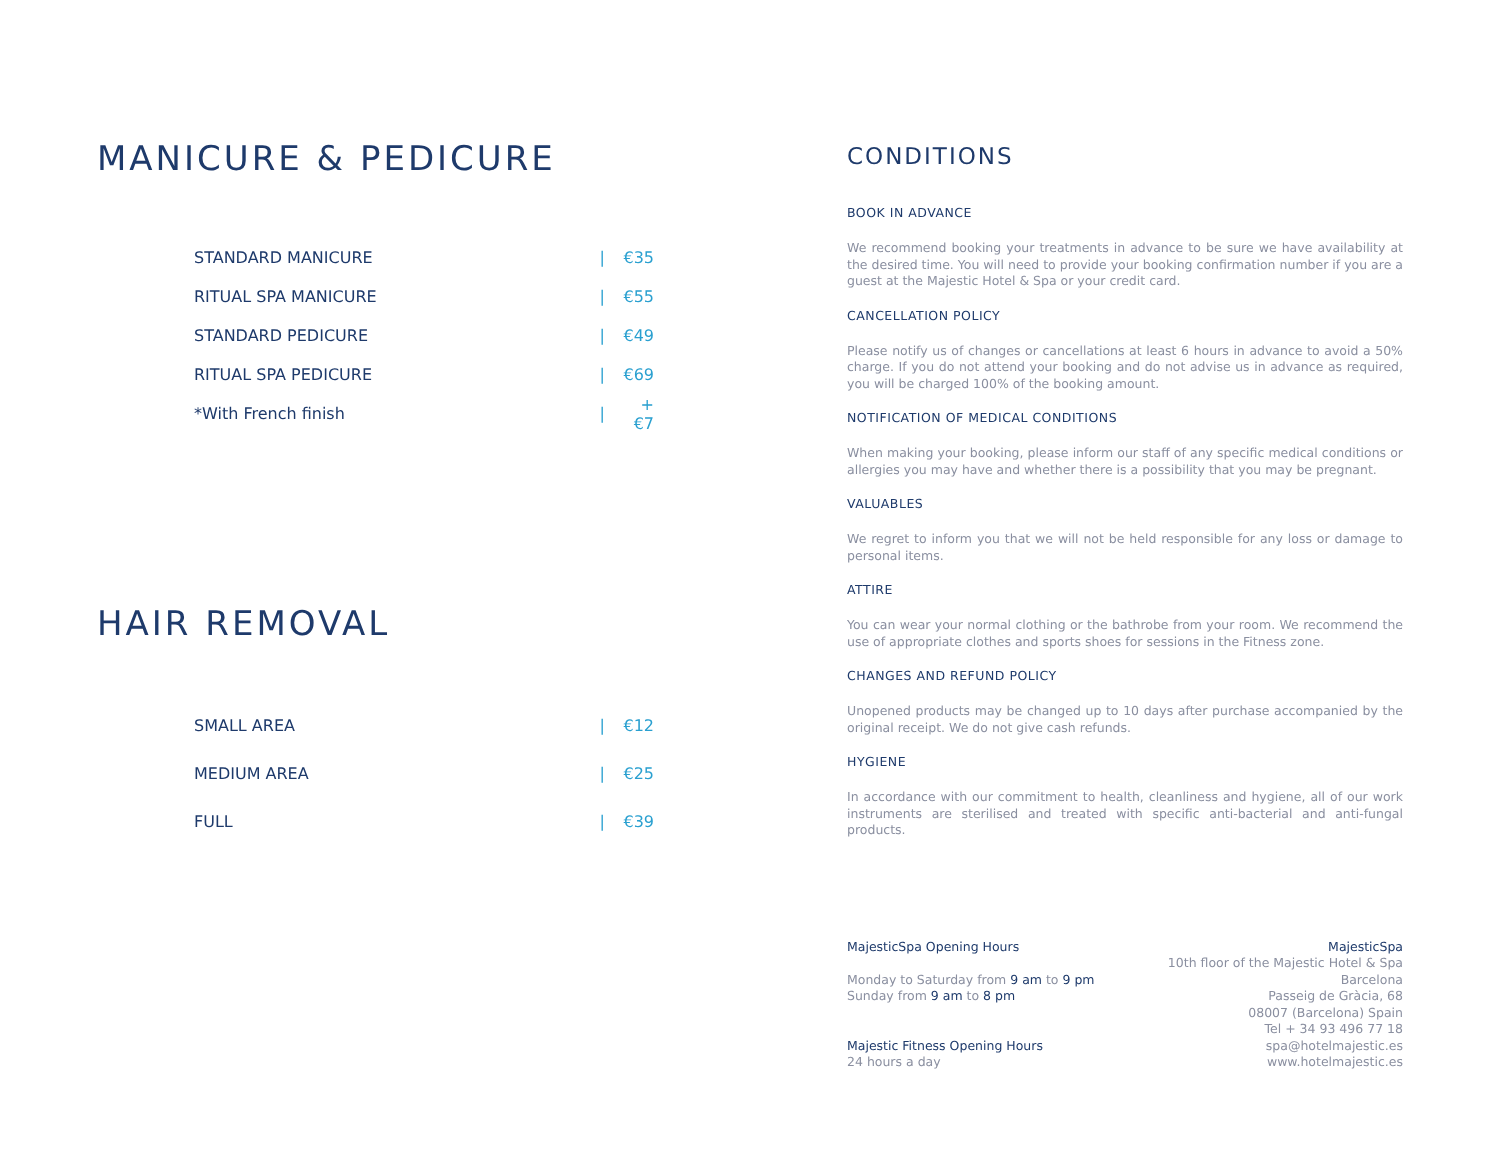MANICURE & PEDICURE
| STANDARD MANICURE | / | €35 |
| RITUAL SPA MANICURE | / | €55 |
| STANDARD PEDICURE | / | €49 |
| RITUAL SPA PEDICURE | / | €69 |
| *With French finish | / | +€7 |
HAIR REMOVAL
| SMALL AREA | / | €12 |
| MEDIUM AREA | / | €25 |
| FULL | / | €39 |
CONDITIONS
BOOK IN ADVANCE
We recommend booking your treatments in advance to be sure we have availability at the desired time. You will need to provide your booking confirmation number if you are a guest at the Majestic Hotel & Spa or your credit card.
CANCELLATION POLICY
Please notify us of changes or cancellations at least 6 hours in advance to avoid a 50% charge. If you do not attend your booking and do not advise us in advance as required, you will be charged 100% of the booking amount.
NOTIFICATION OF MEDICAL CONDITIONS
When making your booking, please inform our staff of any specific medical conditions or allergies you may have and whether there is a possibility that you may be pregnant.
VALUABLES
We regret to inform you that we will not be held responsible for any loss or damage to personal items.
ATTIRE
You can wear your normal clothing or the bathrobe from your room. We recommend the use of appropriate clothes and sports shoes for sessions in the Fitness zone.
CHANGES AND REFUND POLICY
Unopened products may be changed up to 10 days after purchase accompanied by the original receipt. We do not give cash refunds.
HYGIENE
In accordance with our commitment to health, cleanliness and hygiene, all of our work instruments are sterilised and treated with specific anti-bacterial and anti-fungal products.
MajesticSpa Opening Hours
Monday to Saturday from 9 am to 9 pm
Sunday from 9 am to 8 pm
Majestic Fitness Opening Hours
24 hours a day
MajesticSpa
10th floor of the Majestic Hotel & Spa
Barcelona
Passeig de Gràcia, 68
08007 (Barcelona) Spain
Tel + 34 93 496 77 18
spa@hotelmajestic.es
www.hotelmajestic.es